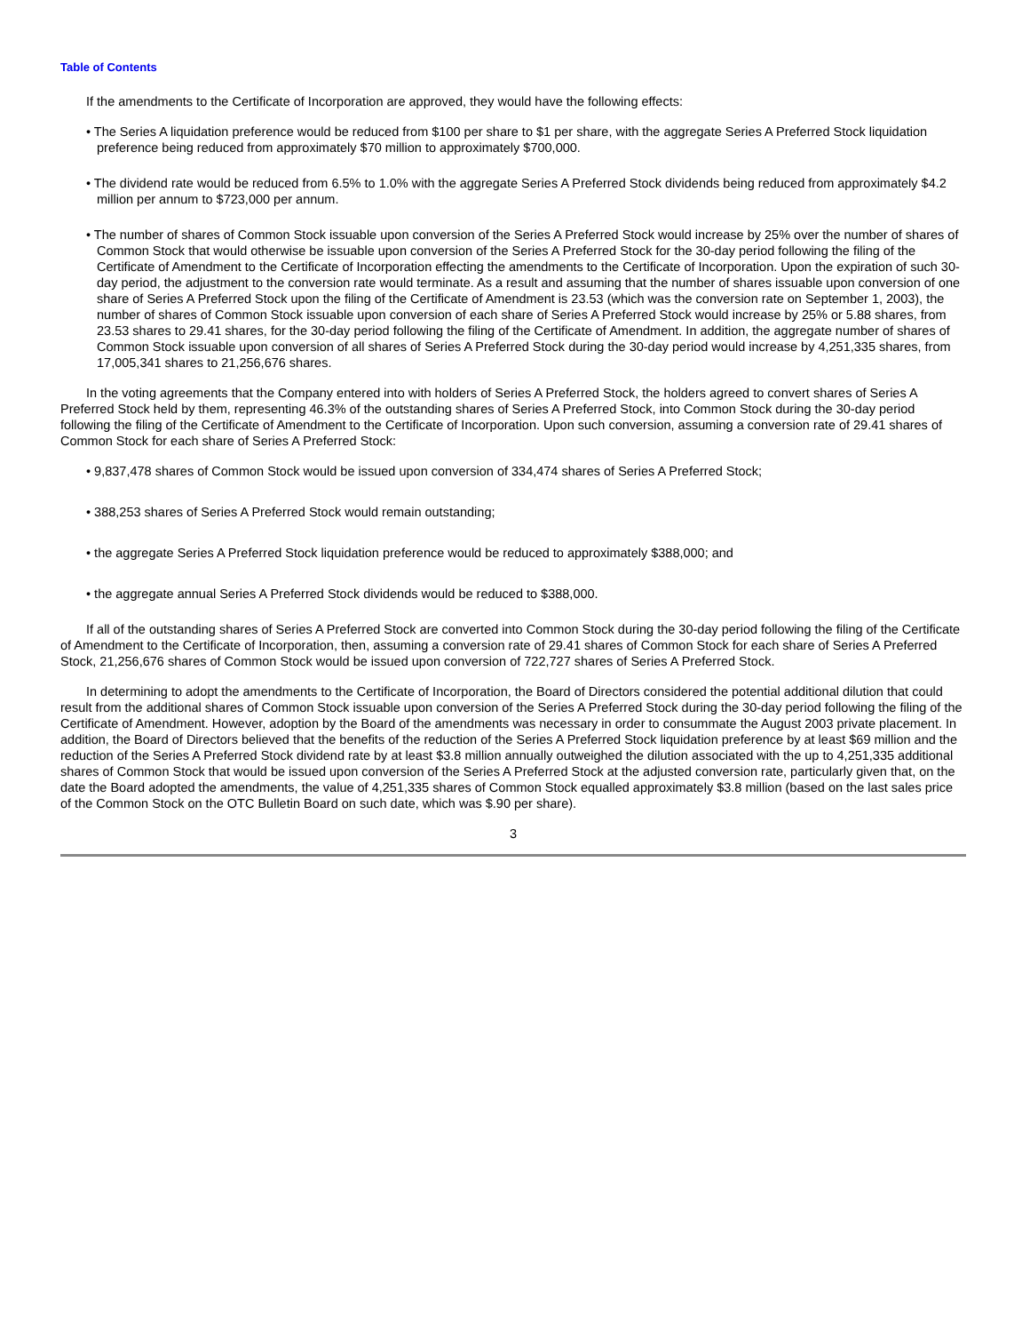Table of Contents
If the amendments to the Certificate of Incorporation are approved, they would have the following effects:
• The Series A liquidation preference would be reduced from $100 per share to $1 per share, with the aggregate Series A Preferred Stock liquidation preference being reduced from approximately $70 million to approximately $700,000.
• The dividend rate would be reduced from 6.5% to 1.0% with the aggregate Series A Preferred Stock dividends being reduced from approximately $4.2 million per annum to $723,000 per annum.
• The number of shares of Common Stock issuable upon conversion of the Series A Preferred Stock would increase by 25% over the number of shares of Common Stock that would otherwise be issuable upon conversion of the Series A Preferred Stock for the 30-day period following the filing of the Certificate of Amendment to the Certificate of Incorporation effecting the amendments to the Certificate of Incorporation. Upon the expiration of such 30-day period, the adjustment to the conversion rate would terminate. As a result and assuming that the number of shares issuable upon conversion of one share of Series A Preferred Stock upon the filing of the Certificate of Amendment is 23.53 (which was the conversion rate on September 1, 2003), the number of shares of Common Stock issuable upon conversion of each share of Series A Preferred Stock would increase by 25% or 5.88 shares, from 23.53 shares to 29.41 shares, for the 30-day period following the filing of the Certificate of Amendment. In addition, the aggregate number of shares of Common Stock issuable upon conversion of all shares of Series A Preferred Stock during the 30-day period would increase by 4,251,335 shares, from 17,005,341 shares to 21,256,676 shares.
In the voting agreements that the Company entered into with holders of Series A Preferred Stock, the holders agreed to convert shares of Series A Preferred Stock held by them, representing 46.3% of the outstanding shares of Series A Preferred Stock, into Common Stock during the 30-day period following the filing of the Certificate of Amendment to the Certificate of Incorporation. Upon such conversion, assuming a conversion rate of 29.41 shares of Common Stock for each share of Series A Preferred Stock:
• 9,837,478 shares of Common Stock would be issued upon conversion of 334,474 shares of Series A Preferred Stock;
• 388,253 shares of Series A Preferred Stock would remain outstanding;
• the aggregate Series A Preferred Stock liquidation preference would be reduced to approximately $388,000; and
• the aggregate annual Series A Preferred Stock dividends would be reduced to $388,000.
If all of the outstanding shares of Series A Preferred Stock are converted into Common Stock during the 30-day period following the filing of the Certificate of Amendment to the Certificate of Incorporation, then, assuming a conversion rate of 29.41 shares of Common Stock for each share of Series A Preferred Stock, 21,256,676 shares of Common Stock would be issued upon conversion of 722,727 shares of Series A Preferred Stock.
In determining to adopt the amendments to the Certificate of Incorporation, the Board of Directors considered the potential additional dilution that could result from the additional shares of Common Stock issuable upon conversion of the Series A Preferred Stock during the 30-day period following the filing of the Certificate of Amendment. However, adoption by the Board of the amendments was necessary in order to consummate the August 2003 private placement. In addition, the Board of Directors believed that the benefits of the reduction of the Series A Preferred Stock liquidation preference by at least $69 million and the reduction of the Series A Preferred Stock dividend rate by at least $3.8 million annually outweighed the dilution associated with the up to 4,251,335 additional shares of Common Stock that would be issued upon conversion of the Series A Preferred Stock at the adjusted conversion rate, particularly given that, on the date the Board adopted the amendments, the value of 4,251,335 shares of Common Stock equalled approximately $3.8 million (based on the last sales price of the Common Stock on the OTC Bulletin Board on such date, which was $.90 per share).
3